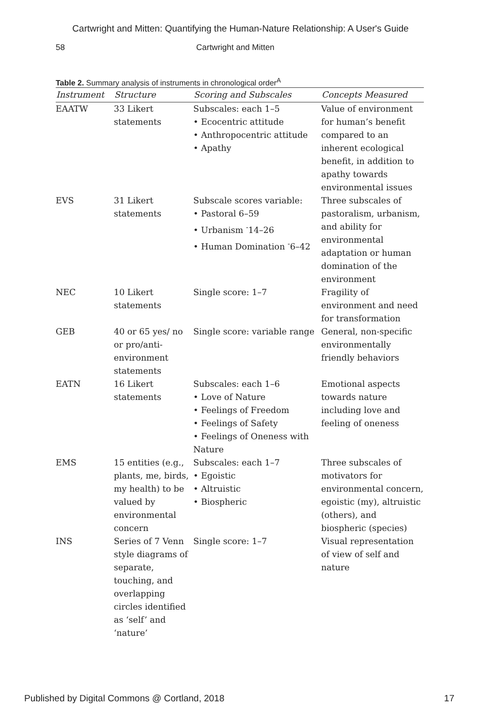Cartwright and Mitten: Quantifying the Human-Nature Relationship: A User's Guide
58 Cartwright and Mitten
Table 2. Summary analysis of instruments in chronological order<sup>A</sup>
| Instrument | Structure | Scoring and Subscales | Concepts Measured |
| --- | --- | --- | --- |
| EAATW | 33 Likert statements | Subscales: each 1–5 • Ecocentric attitude • Anthropocentric attitude • Apathy | Value of environment for human’s benefit compared to an inherent ecological benefit, in addition to apathy towards environmental issues |
| EVS | 31 Likert statements | Subscale scores variable: • Pastoral 6–59 • Urbanism <sup>-</sup>14–26 • Human Domination <sup>-</sup>6–42 | Three subscales of pastoralism, urbanism, and ability for environmental adaptation or human domination of the environment |
| NEC | 10 Likert statements | Single score: 1–7 | Fragility of environment and need for transformation |
| GEB | 40 or 65 yes/ no or pro/anti-environment statements | Single score: variable range | General, non-specific environmentally friendly behaviors |
| EATN | 16 Likert statements | Subscales: each 1–6 • Love of Nature • Feelings of Freedom • Feelings of Safety • Feelings of Oneness with Nature | Emotional aspects towards nature including love and feeling of oneness |
| EMS | 15 entities (e.g., plants, me, birds, my health) to be valued by environmental concern | Subscales: each 1–7 • Egoistic • Altruistic • Biospheric | Three subscales of motivators for environmental concern, egoistic (my), altruistic (others), and biospheric (species) |
| INS | Series of 7 Venn style diagrams of separate, touching, and overlapping circles identified as ‘self’ and ‘nature’ | Single score: 1–7 | Visual representation of view of self and nature |
Published by Digital Commons @ Cortland, 2018 17